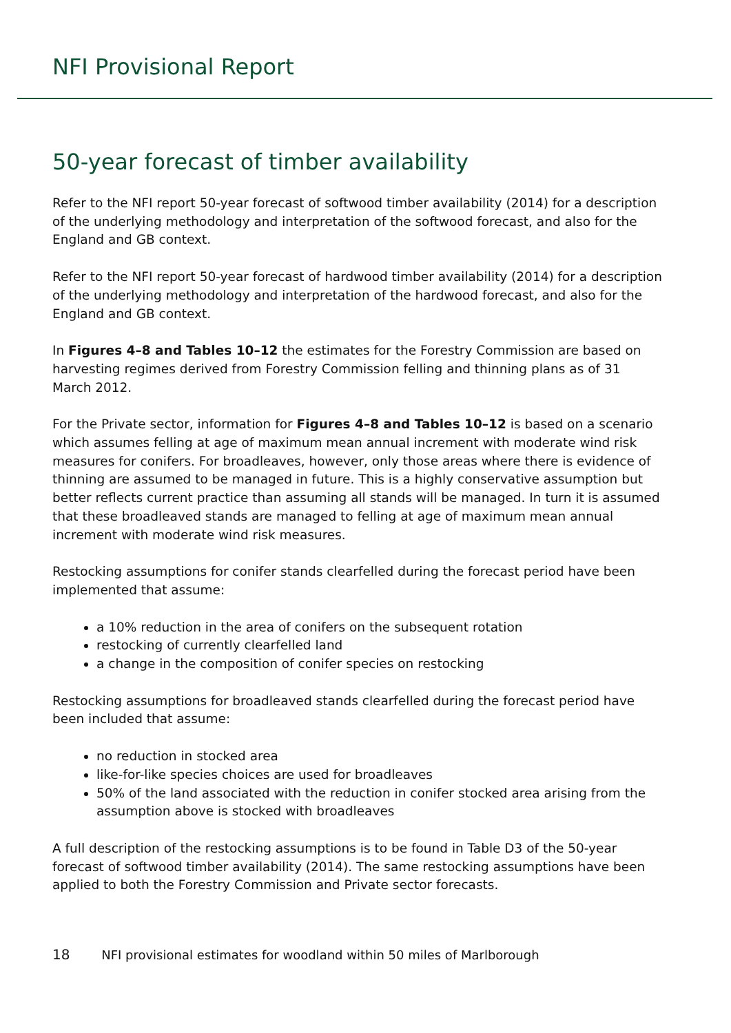NFI Provisional Report
50-year forecast of timber availability
Refer to the NFI report 50-year forecast of softwood timber availability (2014) for a description of the underlying methodology and interpretation of the softwood forecast, and also for the England and GB context.
Refer to the NFI report 50-year forecast of hardwood timber availability (2014) for a description of the underlying methodology and interpretation of the hardwood forecast, and also for the England and GB context.
In Figures 4–8 and Tables 10–12 the estimates for the Forestry Commission are based on harvesting regimes derived from Forestry Commission felling and thinning plans as of 31 March 2012.
For the Private sector, information for Figures 4–8 and Tables 10–12 is based on a scenario which assumes felling at age of maximum mean annual increment with moderate wind risk measures for conifers. For broadleaves, however, only those areas where there is evidence of thinning are assumed to be managed in future. This is a highly conservative assumption but better reflects current practice than assuming all stands will be managed. In turn it is assumed that these broadleaved stands are managed to felling at age of maximum mean annual increment with moderate wind risk measures.
Restocking assumptions for conifer stands clearfelled during the forecast period have been implemented that assume:
a 10% reduction in the area of conifers on the subsequent rotation
restocking of currently clearfelled land
a change in the composition of conifer species on restocking
Restocking assumptions for broadleaved stands clearfelled during the forecast period have been included that assume:
no reduction in stocked area
like-for-like species choices are used for broadleaves
50% of the land associated with the reduction in conifer stocked area arising from the assumption above is stocked with broadleaves
A full description of the restocking assumptions is to be found in Table D3 of the 50-year forecast of softwood timber availability (2014). The same restocking assumptions have been applied to both the Forestry Commission and Private sector forecasts.
18 NFI provisional estimates for woodland within 50 miles of Marlborough